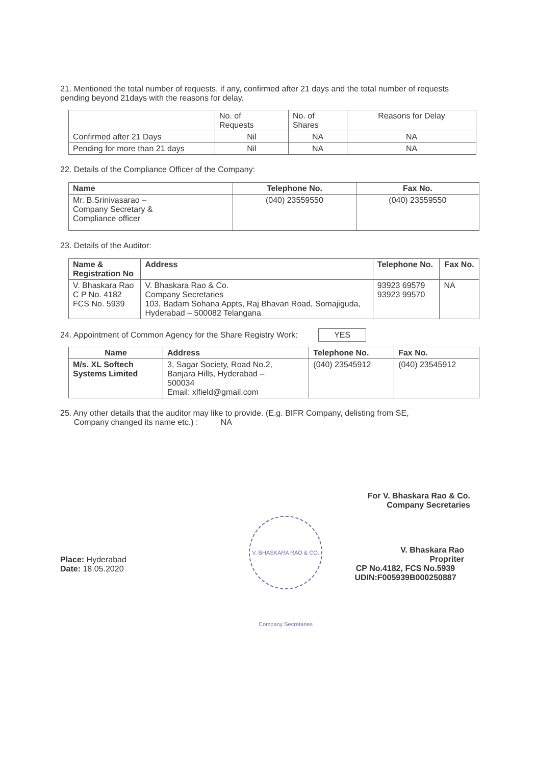21. Mentioned the total number of requests, if any, confirmed after 21 days and the total number of requests pending beyond 21days with the reasons for delay.
| | No. of Requests | No. of Shares | Reasons for Delay |
| --- | --- | --- | --- |
| Confirmed after 21 Days | Nil | NA | NA |
| Pending for more than 21 days | Nil | NA | NA |
22. Details of the Compliance Officer of the Company:
| Name | Telephone No. | Fax No. |
| --- | --- | --- |
| Mr. B.Srinivasarao – Company Secretary & Compliance officer | (040) 23559550 | (040) 23559550 |
23. Details of the Auditor:
| Name & Registration No | Address | Telephone No. | Fax No. |
| --- | --- | --- | --- |
| V. Bhaskara Rao C P No. 4182 FCS No. 5939 | V. Bhaskara Rao & Co. Company Secretaries 103, Badam Sohana Appts, Raj Bhavan Road, Somajiguda, Hyderabad – 500082 Telangana | 93923 69579 93923 99570 | NA |
24. Appointment of Common Agency for the Share Registry Work: YES
| Name | Address | Telephone No. | Fax No. |
| --- | --- | --- | --- |
| M/s. XL Softech Systems Limited | 3, Sagar Society, Road No.2, Banjara Hills, Hyderabad – 500034 Email: xlfield@gmail.com | (040) 23545912 | (040) 23545912 |
25. Any other details that the auditor may like to provide. (E.g. BIFR Company, delisting from SE,
Company changed its name etc.) : NA
For V. Bhaskara Rao & Co.
Company Secretaries
Place: Hyderabad
Date: 18.05.2020
V. BHASKARA RAO & CO. Company Secretaries
V. Bhaskara Rao
Propriter
CP No.4182, FCS No.5939
UDIN:F005939B000250887